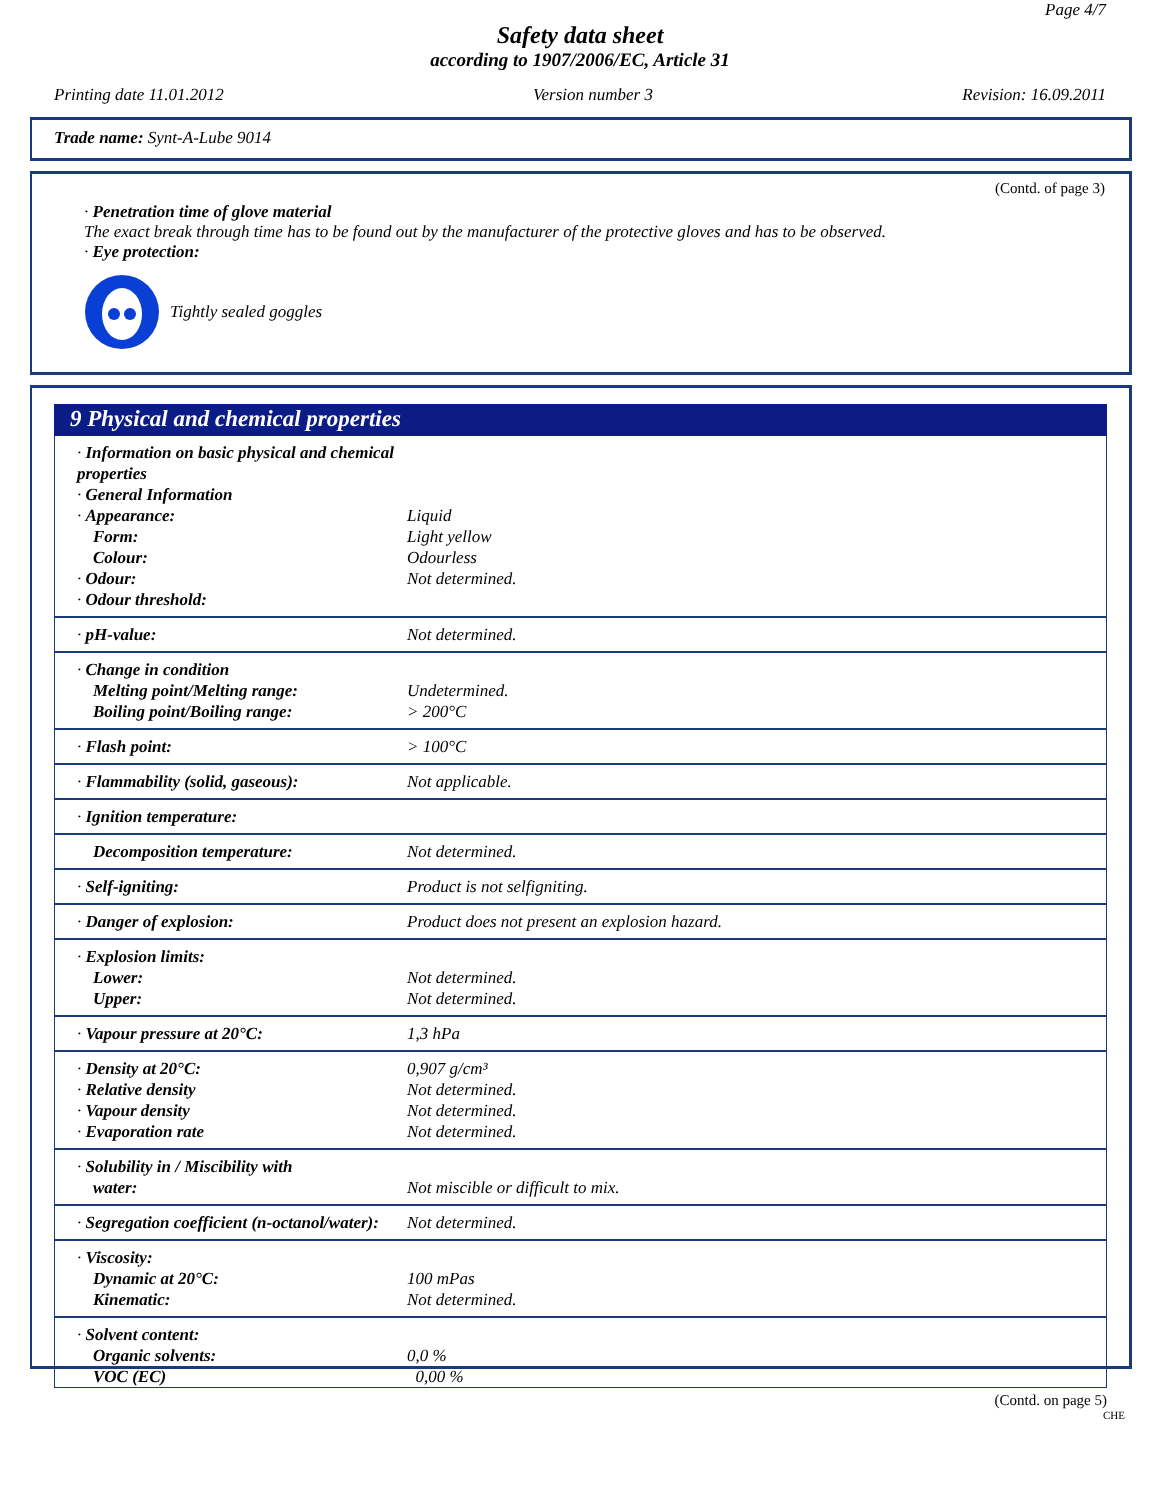Page 4/7
Safety data sheet
according to 1907/2006/EC, Article 31
Printing date 11.01.2012 Version number 3 Revision: 16.09.2011
Trade name: Synt-A-Lube 9014
(Contd. of page 3)
· Penetration time of glove material
The exact break through time has to be found out by the manufacturer of the protective gloves and has to be observed.
· Eye protection:
Tightly sealed goggles
9 Physical and chemical properties
| · Information on basic physical and chemical properties · General Information · Appearance: Form: Colour: · Odour: · Odour threshold: | Liquid Light yellow Odourless Not determined. |
| · pH-value: | Not determined. |
| · Change in condition Melting point/Melting range: Boiling point/Boiling range: | Undetermined. > 200°C |
| · Flash point: | > 100°C |
| · Flammability (solid, gaseous): | Not applicable. |
| · Ignition temperature: | |
| Decomposition temperature: | Not determined. |
| · Self-igniting: | Product is not selfigniting. |
| · Danger of explosion: | Product does not present an explosion hazard. |
| · Explosion limits: Lower: Upper: | Not determined. Not determined. |
| · Vapour pressure at 20°C: | 1,3 hPa |
| · Density at 20°C: · Relative density · Vapour density · Evaporation rate | 0,907 g/cm³ Not determined. Not determined. Not determined. |
| · Solubility in / Miscibility with water: | Not miscible or difficult to mix. |
| · Segregation coefficient (n-octanol/water): | Not determined. |
| · Viscosity: Dynamic at 20°C: Kinematic: | 100 mPas Not determined. |
| · Solvent content: Organic solvents: VOC (EC) | 0,0 % 0,00 % |
(Contd. on page 5)
CHE